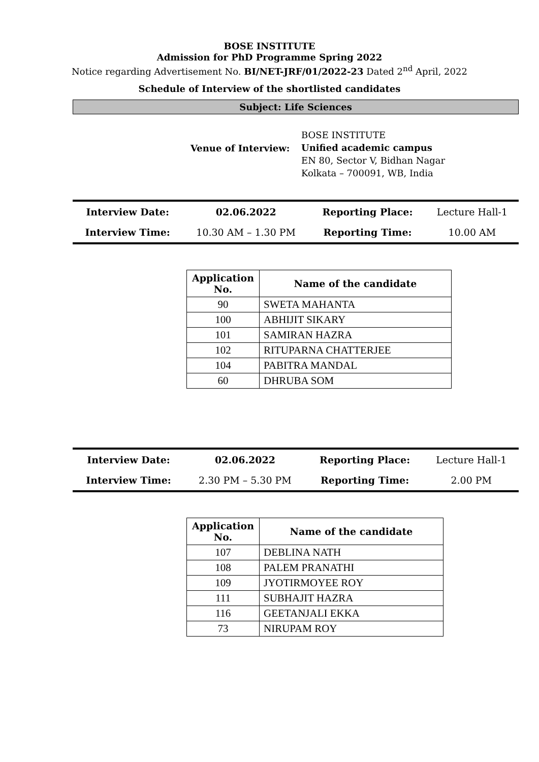BOSE INSTITUTE
Admission for PhD Programme Spring 2022
Notice regarding Advertisement No. BI/NET-JRF/01/2022-23 Dated 2<sup>nd</sup> April, 2022
Schedule of Interview of the shortlisted candidates
Subject: Life Sciences
Venue of Interview:
BOSE INSTITUTE
Unified academic campus
EN 80, Sector V, Bidhan Nagar
Kolkata – 700091, WB, India
| Interview Date: | 02.06.2022 | Reporting Place: | Lecture Hall-1 |
| Interview Time: | 10.30 AM – 1.30 PM | Reporting Time: | 10.00 AM |
| Application No. | Name of the candidate |
| --- | --- |
| 90 | SWETA MAHANTA |
| 100 | ABHIJIT SIKARY |
| 101 | SAMIRAN HAZRA |
| 102 | RITUPARNA CHATTERJEE |
| 104 | PABITRA MANDAL |
| 60 | DHRUBA SOM |
| Interview Date: | 02.06.2022 | Reporting Place: | Lecture Hall-1 |
| Interview Time: | 2.30 PM – 5.30 PM | Reporting Time: | 2.00 PM |
| Application No. | Name of the candidate |
| --- | --- |
| 107 | DEBLINA NATH |
| 108 | PALEM PRANATHI |
| 109 | JYOTIRMOYEE ROY |
| 111 | SUBHAJIT HAZRA |
| 116 | GEETANJALI EKKA |
| 73 | NIRUPAM ROY |